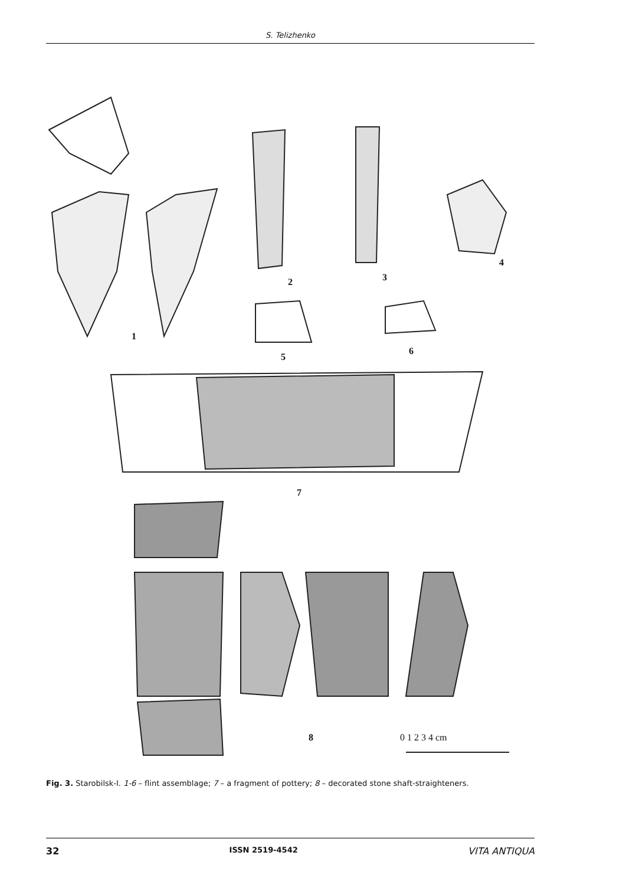S. Telizhenko
1
2
3
4
5
6
7
8
0 1 2 3 4 cm
Fig. 3. Starobilsk-I. 1-6 – flint assemblage; 7 – a fragment of pottery; 8 – decorated stone shaft-straighteners.
32 ISSN 2519-4542 VITA ANTIQUA